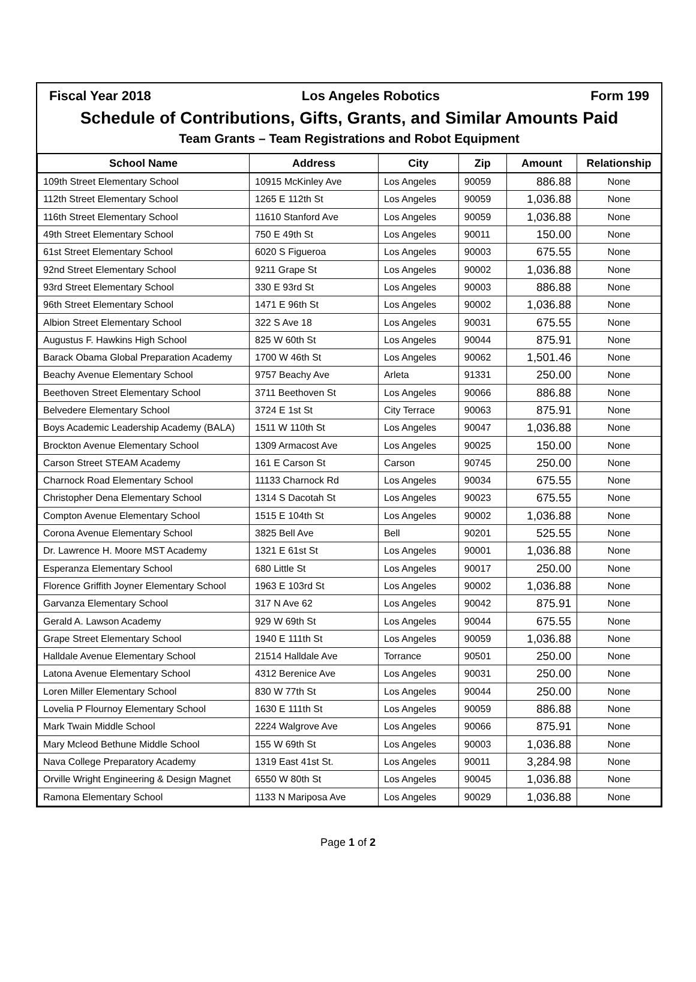Fiscal Year 2018 Los Angeles Robotics Form 199
Schedule of Contributions, Gifts, Grants, and Similar Amounts Paid
Team Grants – Team Registrations and Robot Equipment
| School Name | Address | City | Zip | Amount | Relationship |
| --- | --- | --- | --- | --- | --- |
| 109th Street Elementary School | 10915 McKinley Ave | Los Angeles | 90059 | 886.88 | None |
| 112th Street Elementary School | 1265 E 112th St | Los Angeles | 90059 | 1,036.88 | None |
| 116th Street Elementary School | 11610 Stanford Ave | Los Angeles | 90059 | 1,036.88 | None |
| 49th Street Elementary School | 750 E 49th St | Los Angeles | 90011 | 150.00 | None |
| 61st Street Elementary School | 6020 S Figueroa | Los Angeles | 90003 | 675.55 | None |
| 92nd Street Elementary School | 9211 Grape St | Los Angeles | 90002 | 1,036.88 | None |
| 93rd Street Elementary School | 330 E 93rd St | Los Angeles | 90003 | 886.88 | None |
| 96th Street Elementary School | 1471 E 96th St | Los Angeles | 90002 | 1,036.88 | None |
| Albion Street Elementary School | 322 S Ave 18 | Los Angeles | 90031 | 675.55 | None |
| Augustus F. Hawkins High School | 825 W 60th St | Los Angeles | 90044 | 875.91 | None |
| Barack Obama Global Preparation Academy | 1700 W 46th St | Los Angeles | 90062 | 1,501.46 | None |
| Beachy Avenue Elementary School | 9757 Beachy Ave | Arleta | 91331 | 250.00 | None |
| Beethoven Street Elementary School | 3711 Beethoven St | Los Angeles | 90066 | 886.88 | None |
| Belvedere Elementary School | 3724 E 1st St | City Terrace | 90063 | 875.91 | None |
| Boys Academic Leadership Academy (BALA) | 1511 W 110th St | Los Angeles | 90047 | 1,036.88 | None |
| Brockton Avenue Elementary School | 1309 Armacost Ave | Los Angeles | 90025 | 150.00 | None |
| Carson Street STEAM Academy | 161 E Carson St | Carson | 90745 | 250.00 | None |
| Charnock Road Elementary School | 11133 Charnock Rd | Los Angeles | 90034 | 675.55 | None |
| Christopher Dena Elementary School | 1314 S Dacotah St | Los Angeles | 90023 | 675.55 | None |
| Compton Avenue Elementary School | 1515 E 104th St | Los Angeles | 90002 | 1,036.88 | None |
| Corona Avenue Elementary School | 3825 Bell Ave | Bell | 90201 | 525.55 | None |
| Dr. Lawrence H. Moore MST Academy | 1321 E 61st St | Los Angeles | 90001 | 1,036.88 | None |
| Esperanza Elementary School | 680 Little St | Los Angeles | 90017 | 250.00 | None |
| Florence Griffith Joyner Elementary School | 1963 E 103rd St | Los Angeles | 90002 | 1,036.88 | None |
| Garvanza Elementary School | 317 N Ave 62 | Los Angeles | 90042 | 875.91 | None |
| Gerald A. Lawson Academy | 929 W 69th St | Los Angeles | 90044 | 675.55 | None |
| Grape Street Elementary School | 1940 E 111th St | Los Angeles | 90059 | 1,036.88 | None |
| Halldale Avenue Elementary School | 21514 Halldale Ave | Torrance | 90501 | 250.00 | None |
| Latona Avenue Elementary School | 4312 Berenice Ave | Los Angeles | 90031 | 250.00 | None |
| Loren Miller Elementary School | 830 W 77th St | Los Angeles | 90044 | 250.00 | None |
| Lovelia P Flournoy Elementary School | 1630 E 111th St | Los Angeles | 90059 | 886.88 | None |
| Mark Twain Middle School | 2224 Walgrove Ave | Los Angeles | 90066 | 875.91 | None |
| Mary Mcleod Bethune Middle School | 155 W 69th St | Los Angeles | 90003 | 1,036.88 | None |
| Nava College Preparatory Academy | 1319 East 41st St. | Los Angeles | 90011 | 3,284.98 | None |
| Orville Wright Engineering & Design Magnet | 6550 W 80th St | Los Angeles | 90045 | 1,036.88 | None |
| Ramona Elementary School | 1133 N Mariposa Ave | Los Angeles | 90029 | 1,036.88 | None |
Page 1 of 2